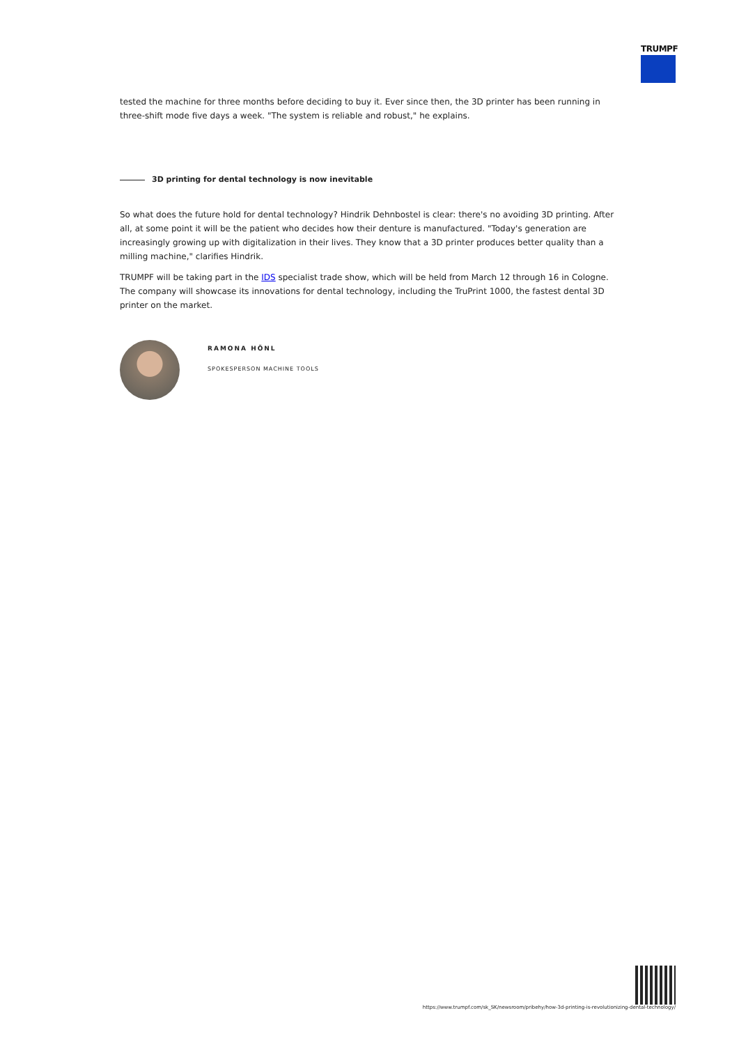TRUMPF
tested the machine for three months before deciding to buy it. Ever since then, the 3D printer has been running in three-shift mode five days a week. "The system is reliable and robust," he explains.
3D printing for dental technology is now inevitable
So what does the future hold for dental technology? Hindrik Dehnbostel is clear: there's no avoiding 3D printing. After all, at some point it will be the patient who decides how their denture is manufactured. "Today's generation are increasingly growing up with digitalization in their lives. They know that a 3D printer produces better quality than a milling machine," clarifies Hindrik.
TRUMPF will be taking part in the IDS specialist trade show, which will be held from March 12 through 16 in Cologne. The company will showcase its innovations for dental technology, including the TruPrint 1000, the fastest dental 3D printer on the market.
RAMONA HÖNL
SPOKESPERSON MACHINE TOOLS
https://www.trumpf.com/sk_SK/newsroom/pribehy/how-3d-printing-is-revolutionizing-dental-technology/